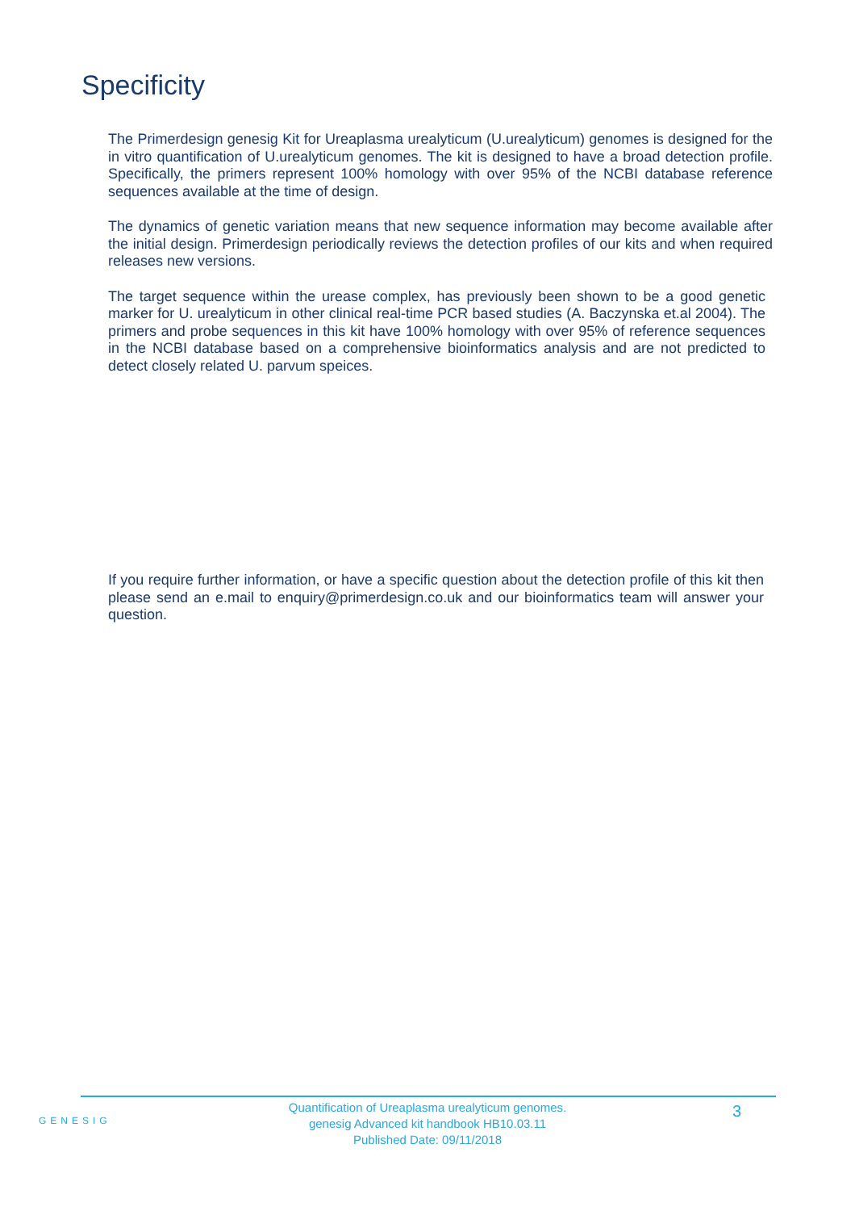Specificity
The Primerdesign genesig Kit for Ureaplasma urealyticum (U.urealyticum) genomes is designed for the in vitro quantification of U.urealyticum genomes. The kit is designed to have a broad detection profile. Specifically, the primers represent 100% homology with over 95% of the NCBI database reference sequences available at the time of design.
The dynamics of genetic variation means that new sequence information may become available after the initial design. Primerdesign periodically reviews the detection profiles of our kits and when required releases new versions.
The target sequence within the urease complex, has previously been shown to be a good genetic marker for U. urealyticum in other clinical real-time PCR based studies (A. Baczynska et.al 2004). The primers and probe sequences in this kit have 100% homology with over 95% of reference sequences in the NCBI database based on a comprehensive bioinformatics analysis and are not predicted to detect closely related U. parvum speices.
If you require further information, or have a specific question about the detection profile of this kit then please send an e.mail to enquiry@primerdesign.co.uk and our bioinformatics team will answer your question.
GENESIG
Quantification of Ureaplasma urealyticum genomes.
genesig Advanced kit handbook HB10.03.11
Published Date: 09/11/2018
3